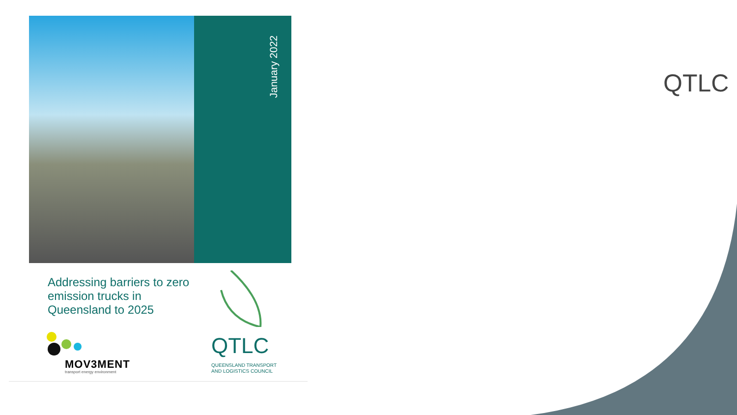QTLC
January 2022
Addressing barriers to zero emission trucks in Queensland to 2025
MOV3MENT
transport energy environment
QTLC
QUEENSLAND TRANSPORT
AND LOGISTICS COUNCIL